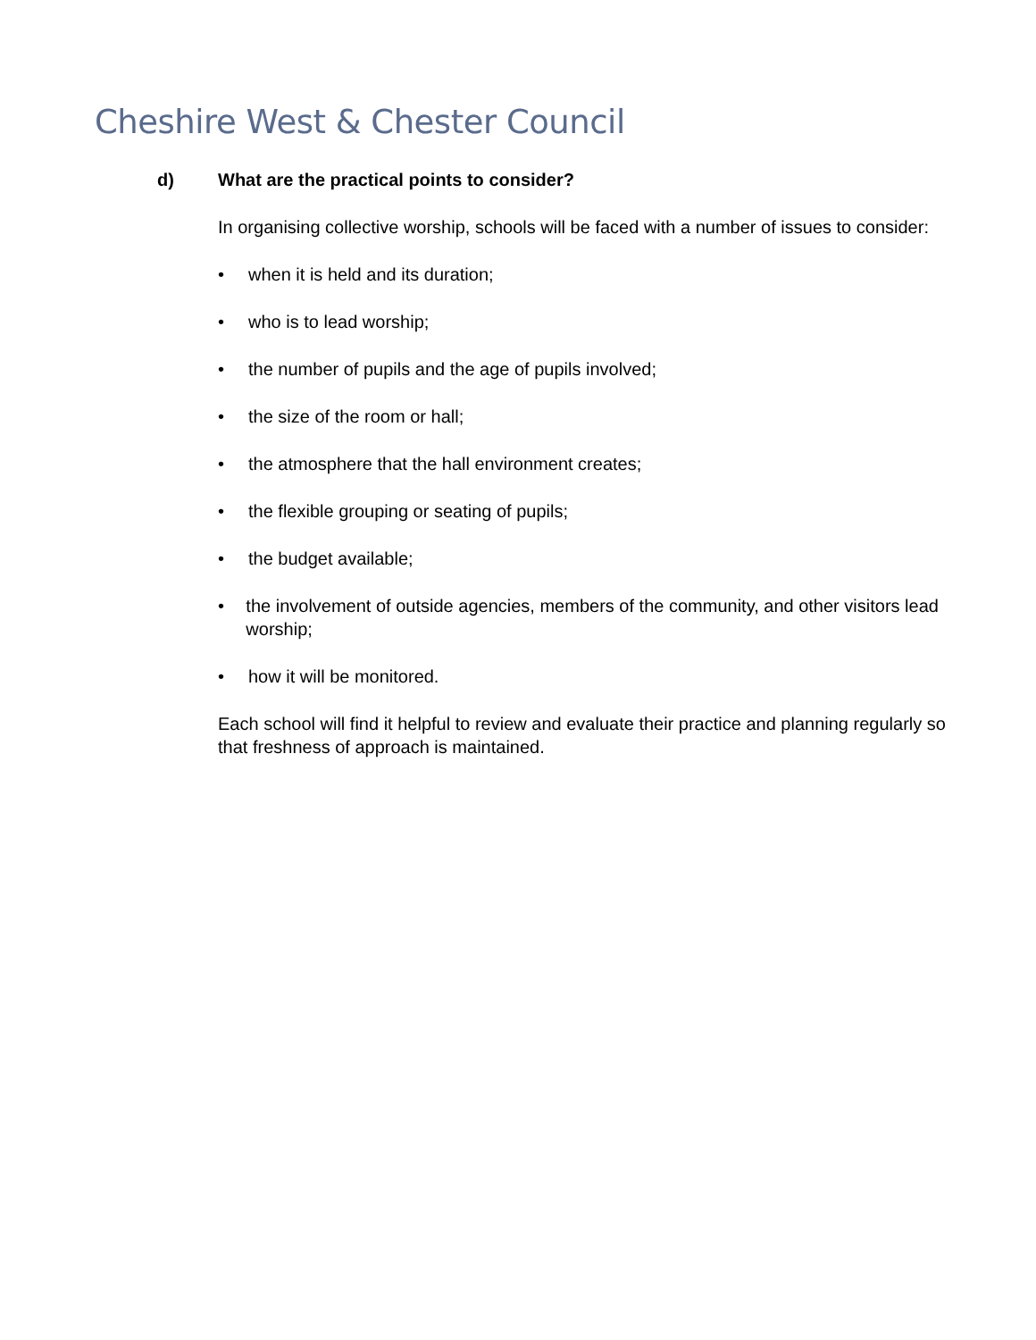Cheshire West & Chester Council
d) What are the practical points to consider?
In organising collective worship, schools will be faced with a number of issues to consider:
• when it is held and its duration;
• who is to lead worship;
• the number of pupils and the age of pupils involved;
• the size of the room or hall;
• the atmosphere that the hall environment creates;
• the flexible grouping or seating of pupils;
• the budget available;
• the involvement of outside agencies, members of the community, and other visitors lead worship;
• how it will be monitored.
Each school will find it helpful to review and evaluate their practice and planning regularly so that freshness of approach is maintained.